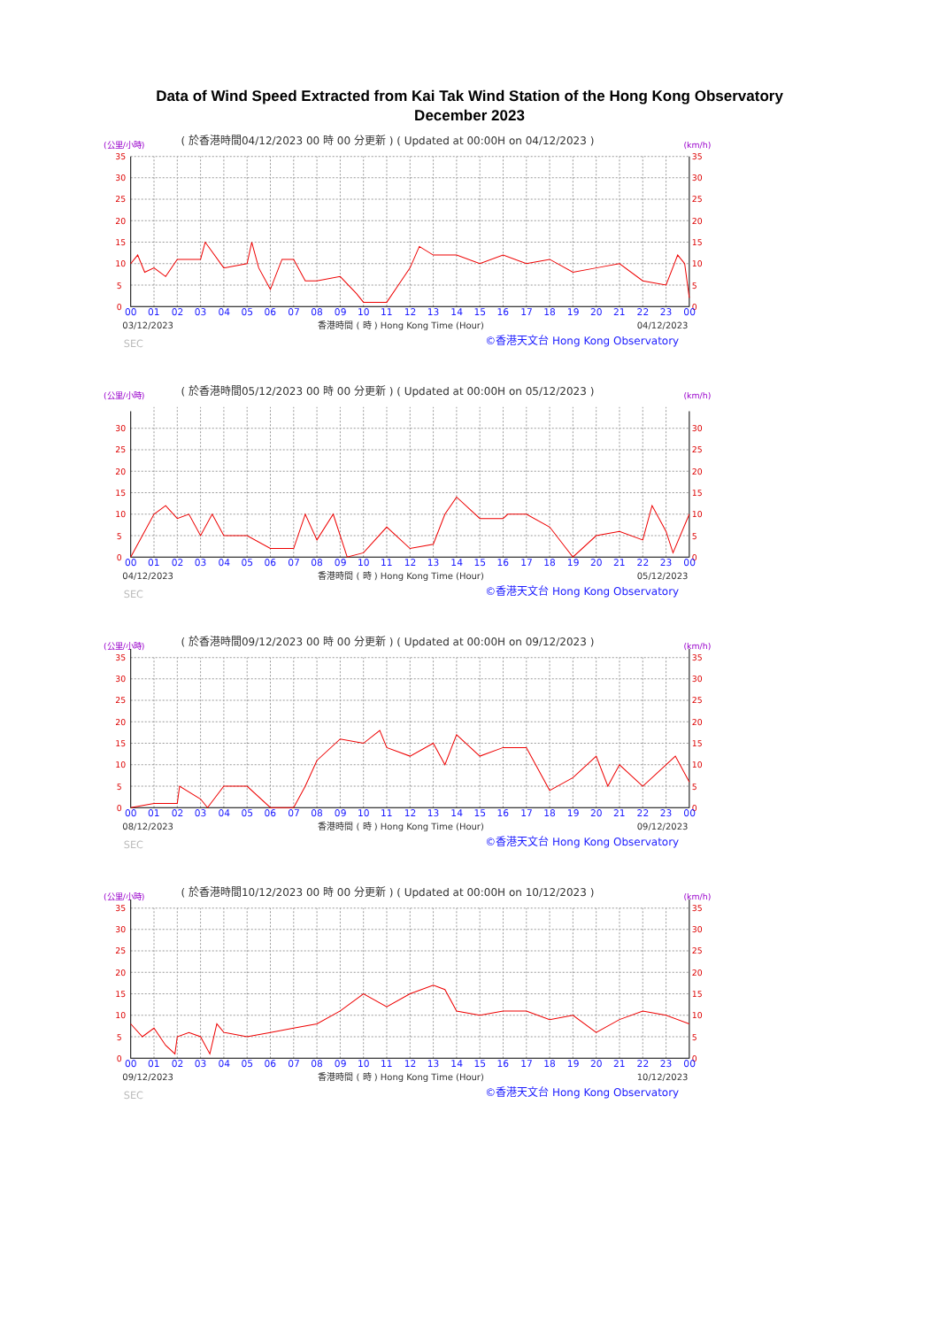Data of Wind Speed Extracted from Kai Tak Wind Station of the Hong Kong Observatory
December 2023
(公里/小時)
( 於香港時間04/12/2023 00 時 00 分更新 ) ( Updated at 00:00H on 04/12/2023 )
(km/h)
0
5
10
15
20
25
30
35
0
5
10
15
20
25
30
35
00
01
02
03
04
05
06
07
08
09
10
11
12
13
14
15
16
17
18
19
20
21
22
23
00
03/12/2023
香港時間 ( 時 ) Hong Kong Time (Hour)
04/12/2023
SEC
©香港天文台 Hong Kong Observatory
(公里/小時)
( 於香港時間05/12/2023 00 時 00 分更新 ) ( Updated at 00:00H on 05/12/2023 )
(km/h)
0
5
10
15
20
25
30
0
5
10
15
20
25
30
00
01
02
03
04
05
06
07
08
09
10
11
12
13
14
15
16
17
18
19
20
21
22
23
00
04/12/2023
香港時間 ( 時 ) Hong Kong Time (Hour)
05/12/2023
SEC
©香港天文台 Hong Kong Observatory
(公里/小時)
( 於香港時間09/12/2023 00 時 00 分更新 ) ( Updated at 00:00H on 09/12/2023 )
(km/h)
0
5
10
15
20
25
30
35
0
5
10
15
20
25
30
35
00
01
02
03
04
05
06
07
08
09
10
11
12
13
14
15
16
17
18
19
20
21
22
23
00
08/12/2023
香港時間 ( 時 ) Hong Kong Time (Hour)
09/12/2023
SEC
©香港天文台 Hong Kong Observatory
(公里/小時)
( 於香港時間10/12/2023 00 時 00 分更新 ) ( Updated at 00:00H on 10/12/2023 )
(km/h)
0
5
10
15
20
25
30
35
0
5
10
15
20
25
30
35
00
01
02
03
04
05
06
07
08
09
10
11
12
13
14
15
16
17
18
19
20
21
22
23
00
09/12/2023
香港時間 ( 時 ) Hong Kong Time (Hour)
10/12/2023
SEC
©香港天文台 Hong Kong Observatory